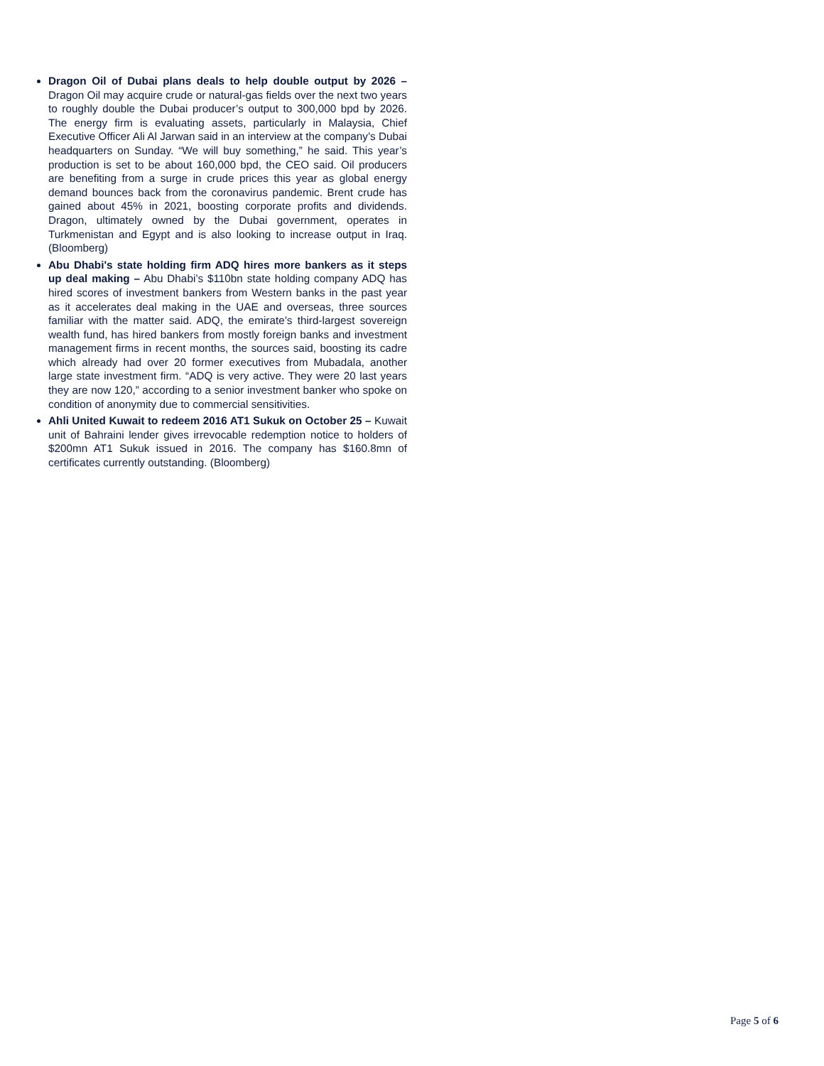Dragon Oil of Dubai plans deals to help double output by 2026 – Dragon Oil may acquire crude or natural-gas fields over the next two years to roughly double the Dubai producer’s output to 300,000 bpd by 2026. The energy firm is evaluating assets, particularly in Malaysia, Chief Executive Officer Ali Al Jarwan said in an interview at the company’s Dubai headquarters on Sunday. “We will buy something,” he said. This year’s production is set to be about 160,000 bpd, the CEO said. Oil producers are benefiting from a surge in crude prices this year as global energy demand bounces back from the coronavirus pandemic. Brent crude has gained about 45% in 2021, boosting corporate profits and dividends. Dragon, ultimately owned by the Dubai government, operates in Turkmenistan and Egypt and is also looking to increase output in Iraq. (Bloomberg)
Abu Dhabi's state holding firm ADQ hires more bankers as it steps up deal making – Abu Dhabi’s $110bn state holding company ADQ has hired scores of investment bankers from Western banks in the past year as it accelerates deal making in the UAE and overseas, three sources familiar with the matter said. ADQ, the emirate’s third-largest sovereign wealth fund, has hired bankers from mostly foreign banks and investment management firms in recent months, the sources said, boosting its cadre which already had over 20 former executives from Mubadala, another large state investment firm. “ADQ is very active. They were 20 last years they are now 120,” according to a senior investment banker who spoke on condition of anonymity due to commercial sensitivities.
Ahli United Kuwait to redeem 2016 AT1 Sukuk on October 25 – Kuwait unit of Bahraini lender gives irrevocable redemption notice to holders of $200mn AT1 Sukuk issued in 2016. The company has $160.8mn of certificates currently outstanding. (Bloomberg)
Page 5 of 6